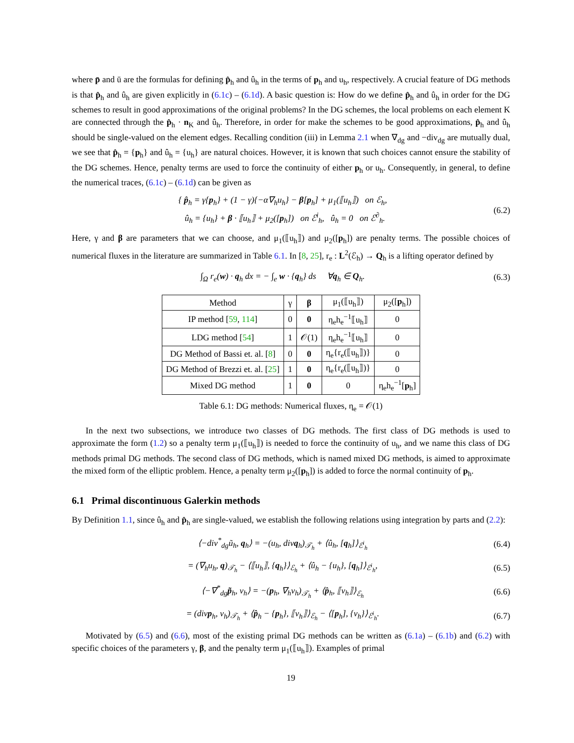where p̄ and ū are the formulas for defining p̂<sub>h</sub> and û<sub>h</sub> in the terms of p<sub>h</sub> and u<sub>h</sub>, respectively. A crucial feature of DG methods is that p̂<sub>h</sub> and û<sub>h</sub> are given explicitly in (6.1c) – (6.1d). A basic question is: How do we define p̂<sub>h</sub> and û<sub>h</sub> in order for the DG schemes to result in good approximations of the original problems? In the DG schemes, the local problems on each element K are connected through the p̂<sub>h</sub> · n<sub>K</sub> and û<sub>h</sub>. Therefore, in order for make the schemes to be good approximations, p̂<sub>h</sub> and û<sub>h</sub> should be single-valued on the element edges. Recalling condition (iii) in Lemma 2.1 when ∇<sub>dg</sub> and −div<sub>dg</sub> are mutually dual, we see that p̂<sub>h</sub> = {p<sub>h</sub>} and û<sub>h</sub> = {u<sub>h</sub>} are natural choices. However, it is known that such choices cannot ensure the stability of the DG schemes. Hence, penalty terms are used to force the continuity of either p<sub>h</sub> or u<sub>h</sub>. Consequently, in general, to define the numerical traces, (6.1c) – (6.1d) can be given as
{ p̂<sub>h</sub> = γ{p<sub>h</sub>} + (1 − γ){−α∇<sub>h</sub>u<sub>h</sub>} − β[p<sub>h</sub>] + μ<sub>1</sub>(⟦u<sub>h</sub>⟧) on ℰ<sub>h</sub>,
û<sub>h</sub> = {u<sub>h</sub>} + β · ⟦u<sub>h</sub>⟧ + μ<sub>2</sub>([p<sub>h</sub>]) on ℰ<sup>i</sup><sub>h</sub>, û<sub>h</sub> = 0 on ℰ<sup>∂</sup><sub>h</sub>.
(6.2)
Here, γ and β are parameters that we can choose, and μ<sub>1</sub>(⟦u<sub>h</sub>⟧) and μ<sub>2</sub>([p<sub>h</sub>]) are penalty terms. The possible choices of numerical fluxes in the literature are summarized in Table 6.1. In [8, 25], r<sub>e</sub> : L<sup>2</sup>(ℰ<sub>h</sub>) → Q<sub>h</sub> is a lifting operator defined by
∫<sub>Ω</sub> r<sub>e</sub>(w) · q<sub>h</sub> dx = − ∫<sub>e</sub> w · {q<sub>h</sub>} ds ∀q<sub>h</sub> ∈ Q<sub>h</sub>.
(6.3)
| Method | γ | β | μ<sub>1</sub>(⟦u<sub>h</sub>⟧) | μ<sub>2</sub>([ p<sub>h</sub>]) |
| --- | --- | --- | --- | --- |
| IP method [ 59 , 114 ] | 0 | 0 | η<sub>e</sub>h<sub>e</sub><sup>−1</sup>⟦u<sub>h</sub>⟧ | 0 |
| LDG method [ 54 ] | 1 | 𝒪(1) | η<sub>e</sub>h<sub>e</sub><sup>−1</sup>⟦u<sub>h</sub>⟧ | 0 |
| DG Method of Bassi et. al. [ 8 ] | 0 | 0 | η<sub>e</sub>{r<sub>e</sub>(⟦u<sub>h</sub>⟧)} | 0 |
| DG Method of Brezzi et. al. [ 25 ] | 1 | 0 | η<sub>e</sub>{r<sub>e</sub>(⟦u<sub>h</sub>⟧)} | 0 |
| Mixed DG method | 1 | 0 | 0 | η<sub>e</sub>h<sub>e</sub><sup>−1</sup>[ p<sub>h</sub>] |
Table 6.1: DG methods: Numerical fluxes, η<sub>e</sub> = 𝒪(1)
In the next two subsections, we introduce two classes of DG methods. The first class of DG methods is used to approximate the form (1.2) so a penalty term μ<sub>1</sub>(⟦u<sub>h</sub>⟧) is needed to force the continuity of u<sub>h</sub>, and we name this class of DG methods primal DG methods. The second class of DG methods, which is named mixed DG methods, is aimed to approximate the mixed form of the elliptic problem. Hence, a penalty term μ<sub>2</sub>([p<sub>h</sub>]) is added to force the normal continuity of p<sub>h</sub>.
6.1 Primal discontinuous Galerkin methods
By Definition 1.1, since û<sub>h</sub> and p̂<sub>h</sub> are single-valued, we establish the following relations using integration by parts and (2.2):
⟨−div<sup>*</sup><sub>dg</sub>ũ<sub>h</sub>, q<sub>h</sub>⟩ = −(u<sub>h</sub>, divq<sub>h</sub>)<sub>𝒯<sub>h</sub></sub> + ⟨û<sub>h</sub>, [q<sub>h</sub>]⟩<sub>ℰ<sup>i</sup><sub>h</sub></sub>
(6.4)
= (∇<sub>h</sub>u<sub>h</sub>, q)<sub>𝒯<sub>h</sub></sub> − ⟨⟦u<sub>h</sub>⟧, {q<sub>h</sub>}⟩<sub>ℰ<sub>h</sub></sub> + ⟨û<sub>h</sub> − {u<sub>h</sub>}, [q<sub>h</sub>]⟩<sub>ℰ<sup>i</sup><sub>h</sub></sub>,
(6.5)
⟨−∇<sup>*</sup><sub>dg</sub>p̃<sub>h</sub>, v<sub>h</sub>⟩ = −(p<sub>h</sub>, ∇<sub>h</sub>v<sub>h</sub>)<sub>𝒯<sub>h</sub></sub> + ⟨p̂<sub>h</sub>, ⟦v<sub>h</sub>⟧⟩<sub>ℰ<sub>h</sub></sub>
(6.6)
= (divp<sub>h</sub>, v<sub>h</sub>)<sub>𝒯<sub>h</sub></sub> + ⟨p̂<sub>h</sub> − {p<sub>h</sub>}, ⟦v<sub>h</sub>⟧⟩<sub>ℰ<sub>h</sub></sub> − ⟨[p<sub>h</sub>], {v<sub>h</sub>}⟩<sub>ℰ<sup>i</sup><sub>h</sub></sub>.
(6.7)
Motivated by (6.5) and (6.6), most of the existing primal DG methods can be written as (6.1a) – (6.1b) and (6.2) with specific choices of the parameters γ, β, and the penalty term μ<sub>1</sub>(⟦u<sub>h</sub>⟧). Examples of primal
19